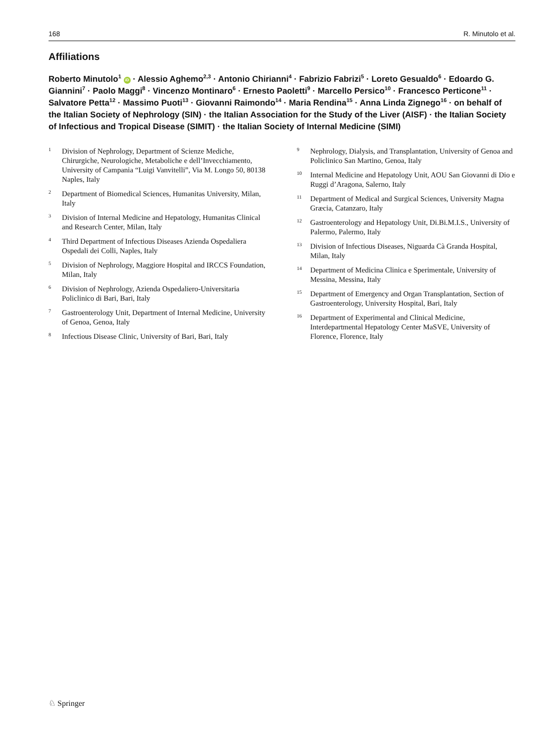168 R. Minutolo et al.
Affiliations
Roberto Minutolo<sup>1</sup> iD · Alessio Aghemo<sup>2,3</sup> · Antonio Chirianni<sup>4</sup> · Fabrizio Fabrizi<sup>5</sup> · Loreto Gesualdo<sup>6</sup> · Edoardo G. Giannini<sup>7</sup> · Paolo Maggi<sup>8</sup> · Vincenzo Montinaro<sup>6</sup> · Ernesto Paoletti<sup>9</sup> · Marcello Persico<sup>10</sup> · Francesco Perticone<sup>11</sup> · Salvatore Petta<sup>12</sup> · Massimo Puoti<sup>13</sup> · Giovanni Raimondo<sup>14</sup> · Maria Rendina<sup>15</sup> · Anna Linda Zignego<sup>16</sup> · on behalf of the Italian Society of Nephrology (SIN) · the Italian Association for the Study of the Liver (AISF) · the Italian Society of Infectious and Tropical Disease (SIMIT) · the Italian Society of Internal Medicine (SIMI)
1 Division of Nephrology, Department of Scienze Mediche, Chirurgiche, Neurologiche, Metaboliche e dell’Invecchiamento, University of Campania “Luigi Vanvitelli”, Via M. Longo 50, 80138 Naples, Italy
2 Department of Biomedical Sciences, Humanitas University, Milan, Italy
3 Division of Internal Medicine and Hepatology, Humanitas Clinical and Research Center, Milan, Italy
4 Third Department of Infectious Diseases Azienda Ospedaliera Ospedali dei Colli, Naples, Italy
5 Division of Nephrology, Maggiore Hospital and IRCCS Foundation, Milan, Italy
6 Division of Nephrology, Azienda Ospedaliero-Universitaria Policlinico di Bari, Bari, Italy
7 Gastroenterology Unit, Department of Internal Medicine, University of Genoa, Genoa, Italy
8 Infectious Disease Clinic, University of Bari, Bari, Italy
9 Nephrology, Dialysis, and Transplantation, University of Genoa and Policlinico San Martino, Genoa, Italy
10 Internal Medicine and Hepatology Unit, AOU San Giovanni di Dio e Ruggi d’Aragona, Salerno, Italy
11 Department of Medical and Surgical Sciences, University Magna Græcia, Catanzaro, Italy
12 Gastroenterology and Hepatology Unit, Di.Bi.M.I.S., University of Palermo, Palermo, Italy
13 Division of Infectious Diseases, Niguarda Cà Granda Hospital, Milan, Italy
14 Department of Medicina Clinica e Sperimentale, University of Messina, Messina, Italy
15 Department of Emergency and Organ Transplantation, Section of Gastroenterology, University Hospital, Bari, Italy
16 Department of Experimental and Clinical Medicine, Interdepartmental Hepatology Center MaSVE, University of Florence, Florence, Italy
♘ Springer